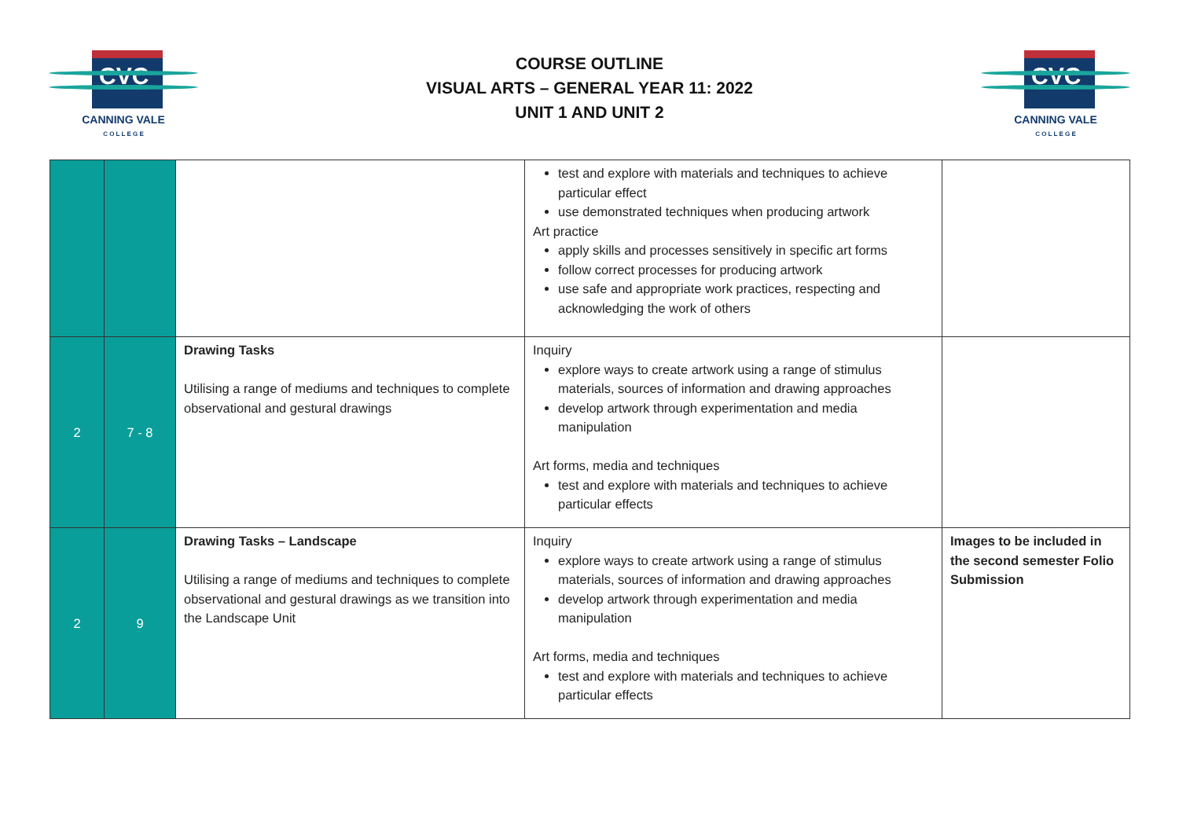CVC
CANNING VALE
C O L L E G E
COURSE OUTLINE
VISUAL ARTS – GENERAL YEAR 11: 2022
UNIT 1 AND UNIT 2
CVC
CANNING VALE
C O L L E G E
| | | | test and explore with materials and techniques to achieve particular effect use demonstrated techniques when producing artwork Art practice apply skills and processes sensitively in specific art forms follow correct processes for producing artwork use safe and appropriate work practices, respecting and acknowledging the work of others | |
| 2 | 7 - 8 | Drawing Tasks Utilising a range of mediums and techniques to complete observational and gestural drawings | Inquiry explore ways to create artwork using a range of stimulus materials, sources of information and drawing approaches develop artwork through experimentation and media manipulation Art forms, media and techniques test and explore with materials and techniques to achieve particular effects | |
| 2 | 9 | Drawing Tasks – Landscape Utilising a range of mediums and techniques to complete observational and gestural drawings as we transition into the Landscape Unit | Inquiry explore ways to create artwork using a range of stimulus materials, sources of information and drawing approaches develop artwork through experimentation and media manipulation Art forms, media and techniques test and explore with materials and techniques to achieve particular effects | Images to be included in the second semester Folio Submission |